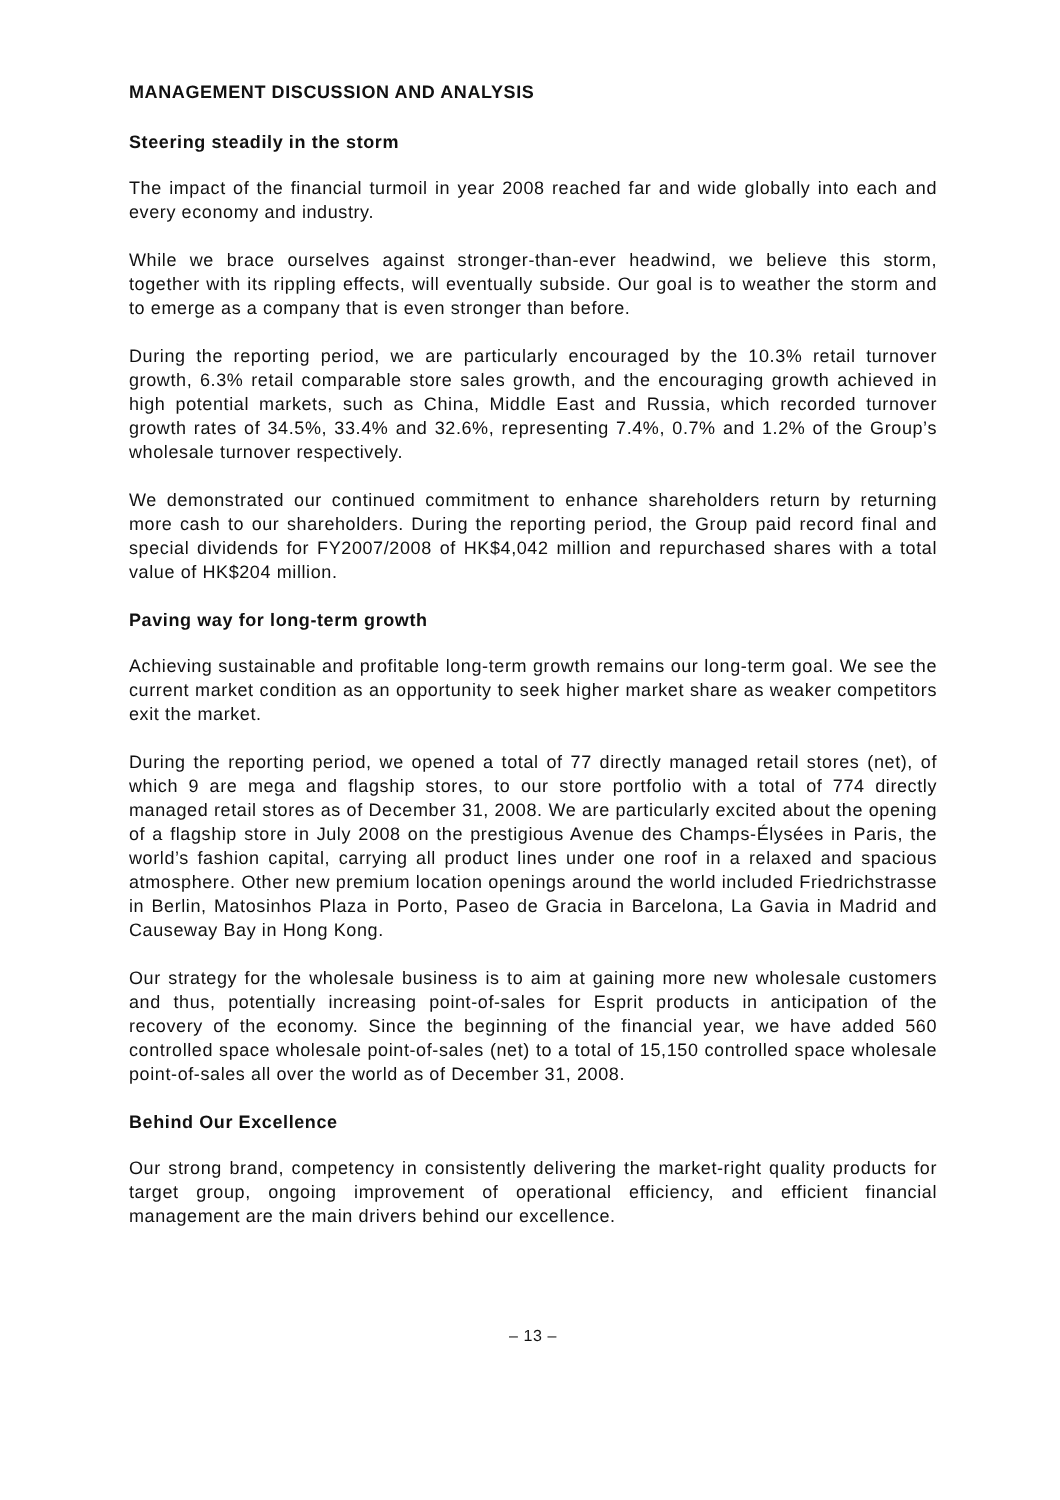MANAGEMENT DISCUSSION AND ANALYSIS
Steering steadily in the storm
The impact of the financial turmoil in year 2008 reached far and wide globally into each and every economy and industry.
While we brace ourselves against stronger-than-ever headwind, we believe this storm, together with its rippling effects, will eventually subside. Our goal is to weather the storm and to emerge as a company that is even stronger than before.
During the reporting period, we are particularly encouraged by the 10.3% retail turnover growth, 6.3% retail comparable store sales growth, and the encouraging growth achieved in high potential markets, such as China, Middle East and Russia, which recorded turnover growth rates of 34.5%, 33.4% and 32.6%, representing 7.4%, 0.7% and 1.2% of the Group’s wholesale turnover respectively.
We demonstrated our continued commitment to enhance shareholders return by returning more cash to our shareholders. During the reporting period, the Group paid record final and special dividends for FY2007/2008 of HK$4,042 million and repurchased shares with a total value of HK$204 million.
Paving way for long-term growth
Achieving sustainable and profitable long-term growth remains our long-term goal. We see the current market condition as an opportunity to seek higher market share as weaker competitors exit the market.
During the reporting period, we opened a total of 77 directly managed retail stores (net), of which 9 are mega and flagship stores, to our store portfolio with a total of 774 directly managed retail stores as of December 31, 2008. We are particularly excited about the opening of a flagship store in July 2008 on the prestigious Avenue des Champs-Élysées in Paris, the world’s fashion capital, carrying all product lines under one roof in a relaxed and spacious atmosphere. Other new premium location openings around the world included Friedrichstrasse in Berlin, Matosinhos Plaza in Porto, Paseo de Gracia in Barcelona, La Gavia in Madrid and Causeway Bay in Hong Kong.
Our strategy for the wholesale business is to aim at gaining more new wholesale customers and thus, potentially increasing point-of-sales for Esprit products in anticipation of the recovery of the economy. Since the beginning of the financial year, we have added 560 controlled space wholesale point-of-sales (net) to a total of 15,150 controlled space wholesale point-of-sales all over the world as of December 31, 2008.
Behind Our Excellence
Our strong brand, competency in consistently delivering the market-right quality products for target group, ongoing improvement of operational efficiency, and efficient financial management are the main drivers behind our excellence.
– 13 –